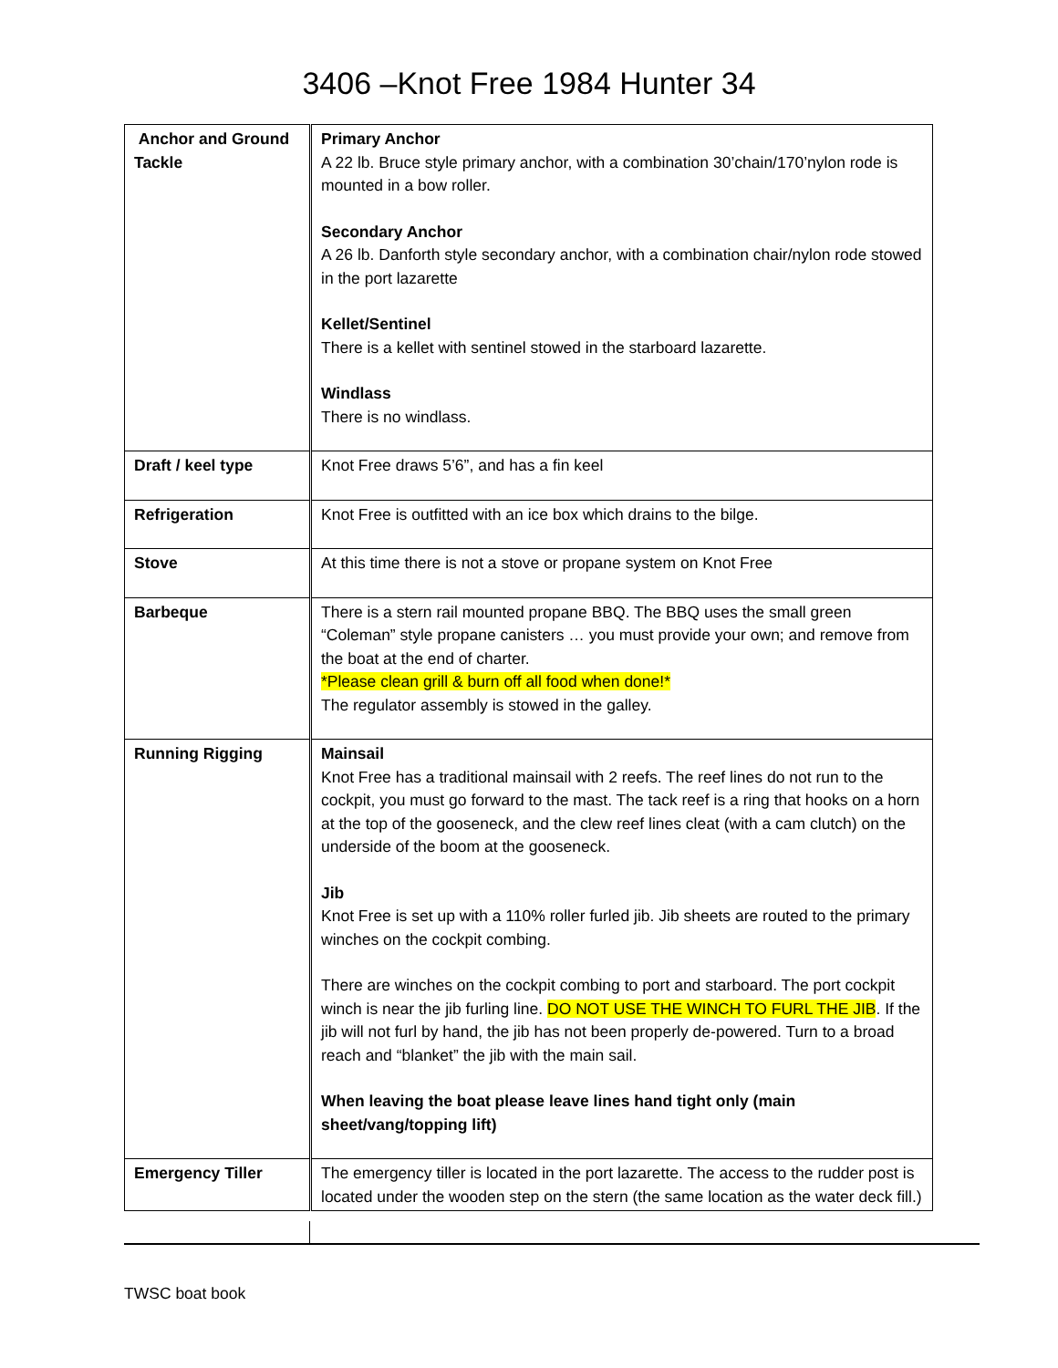3406 –Knot Free 1984 Hunter 34
| Anchor and Ground Tackle | Primary Anchor A 22 lb. Bruce style primary anchor, with a combination 30’chain/170’nylon rode is mounted in a bow roller. Secondary Anchor A 26 lb. Danforth style secondary anchor, with a combination chair/nylon rode stowed in the port lazarette Kellet/Sentinel There is a kellet with sentinel stowed in the starboard lazarette. Windlass There is no windlass. |
| Draft / keel type | Knot Free draws 5’6”, and has a fin keel |
| Refrigeration | Knot Free is outfitted with an ice box which drains to the bilge. |
| Stove | At this time there is not a stove or propane system on Knot Free |
| Barbeque | There is a stern rail mounted propane BBQ. The BBQ uses the small green “Coleman” style propane canisters … you must provide your own; and remove from the boat at the end of charter. *Please clean grill & burn off all food when done!* The regulator assembly is stowed in the galley. |
| Running Rigging | Mainsail Knot Free has a traditional mainsail with 2 reefs. The reef lines do not run to the cockpit, you must go forward to the mast. The tack reef is a ring that hooks on a horn at the top of the gooseneck, and the clew reef lines cleat (with a cam clutch) on the underside of the boom at the gooseneck. Jib Knot Free is set up with a 110% roller furled jib. Jib sheets are routed to the primary winches on the cockpit combing. There are winches on the cockpit combing to port and starboard. The port cockpit winch is near the jib furling line. DO NOT USE THE WINCH TO FURL THE JIB . If the jib will not furl by hand, the jib has not been properly de-powered. Turn to a broad reach and “blanket” the jib with the main sail. When leaving the boat please leave lines hand tight only (main sheet/vang/topping lift) |
| Emergency Tiller | The emergency tiller is located in the port lazarette. The access to the rudder post is located under the wooden step on the stern (the same location as the water deck fill.) |
TWSC boat book